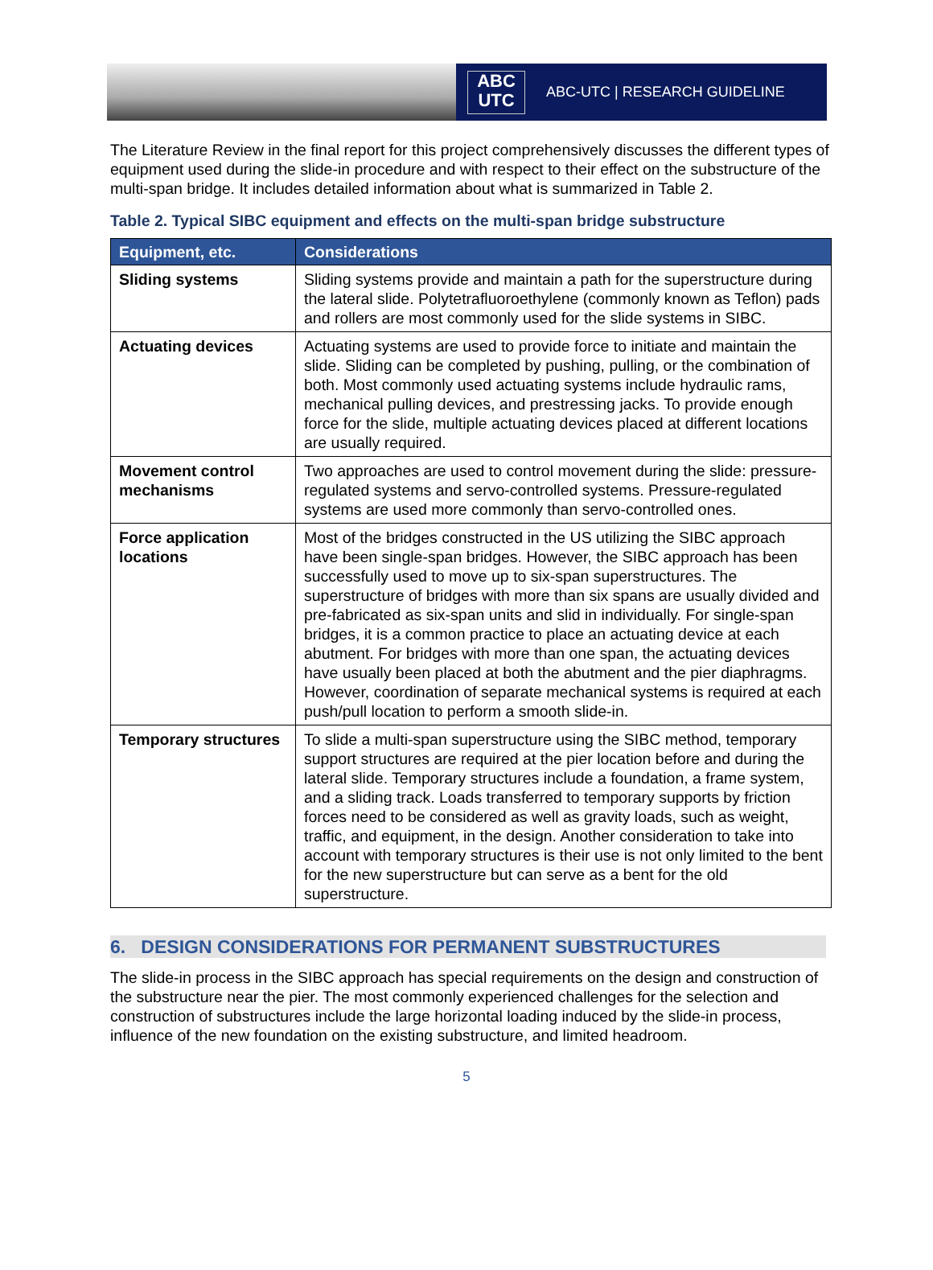ABC
UTC
ABC-UTC | RESEARCH GUIDELINE
The Literature Review in the final report for this project comprehensively discusses the different types of equipment used during the slide-in procedure and with respect to their effect on the substructure of the multi-span bridge. It includes detailed information about what is summarized in Table 2.
Table 2. Typical SIBC equipment and effects on the multi-span bridge substructure
| Equipment, etc. | Considerations |
| --- | --- |
| Sliding systems | Sliding systems provide and maintain a path for the superstructure during the lateral slide. Polytetrafluoroethylene (commonly known as Teflon) pads and rollers are most commonly used for the slide systems in SIBC. |
| Actuating devices | Actuating systems are used to provide force to initiate and maintain the slide. Sliding can be completed by pushing, pulling, or the combination of both. Most commonly used actuating systems include hydraulic rams, mechanical pulling devices, and prestressing jacks. To provide enough force for the slide, multiple actuating devices placed at different locations are usually required. |
| Movement control mechanisms | Two approaches are used to control movement during the slide: pressure-regulated systems and servo-controlled systems. Pressure-regulated systems are used more commonly than servo-controlled ones. |
| Force application locations | Most of the bridges constructed in the US utilizing the SIBC approach have been single-span bridges. However, the SIBC approach has been successfully used to move up to six-span superstructures. The superstructure of bridges with more than six spans are usually divided and pre-fabricated as six-span units and slid in individually. For single-span bridges, it is a common practice to place an actuating device at each abutment. For bridges with more than one span, the actuating devices have usually been placed at both the abutment and the pier diaphragms. However, coordination of separate mechanical systems is required at each push/pull location to perform a smooth slide-in. |
| Temporary structures | To slide a multi-span superstructure using the SIBC method, temporary support structures are required at the pier location before and during the lateral slide. Temporary structures include a foundation, a frame system, and a sliding track. Loads transferred to temporary supports by friction forces need to be considered as well as gravity loads, such as weight, traffic, and equipment, in the design. Another consideration to take into account with temporary structures is their use is not only limited to the bent for the new superstructure but can serve as a bent for the old superstructure. |
6. DESIGN CONSIDERATIONS FOR PERMANENT SUBSTRUCTURES
The slide-in process in the SIBC approach has special requirements on the design and construction of the substructure near the pier. The most commonly experienced challenges for the selection and construction of substructures include the large horizontal loading induced by the slide-in process, influence of the new foundation on the existing substructure, and limited headroom.
5